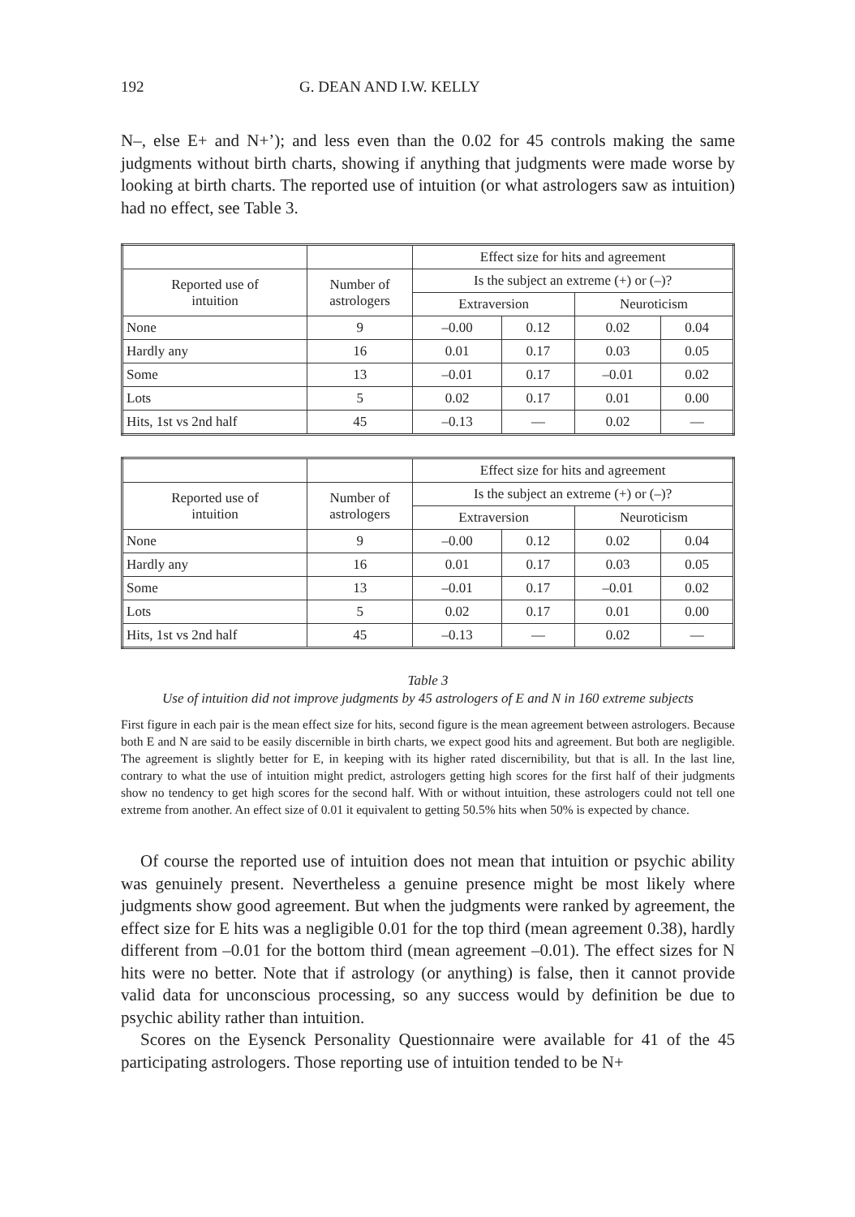192 G. DEAN AND I.W. KELLY
N–, else E+ and N+’); and less even than the 0.02 for 45 controls making the same judgments without birth charts, showing if anything that judgments were made worse by looking at birth charts. The reported use of intuition (or what astrologers saw as intuition) had no effect, see Table 3.
| | | Effect size for hits and agreement | | | |
| --- | --- | --- | --- | --- | --- |
| Reported use of intuition | Number of astrologers | Is the subject an extreme (+) or (–)? | | | |
| | | Extraversion | | Neuroticism | |
| None | 9 | –0.00 | 0.12 | 0.02 | 0.04 |
| Hardly any | 16 | 0.01 | 0.17 | 0.03 | 0.05 |
| Some | 13 | –0.01 | 0.17 | –0.01 | 0.02 |
| Lots | 5 | 0.02 | 0.17 | 0.01 | 0.00 |
| Hits, 1st vs 2nd half | 45 | –0.13 | — | 0.02 | — |
| | | Effect size for hits and agreement | | | |
| --- | --- | --- | --- | --- | --- |
| Reported use of intuition | Number of astrologers | Is the subject an extreme (+) or (–)? | | | |
| | | Extraversion | | Neuroticism | |
| None | 9 | –0.00 | 0.12 | 0.02 | 0.04 |
| Hardly any | 16 | 0.01 | 0.17 | 0.03 | 0.05 |
| Some | 13 | –0.01 | 0.17 | –0.01 | 0.02 |
| Lots | 5 | 0.02 | 0.17 | 0.01 | 0.00 |
| Hits, 1st vs 2nd half | 45 | –0.13 | — | 0.02 | — |
Table 3
Use of intuition did not improve judgments by 45 astrologers of E and N in 160 extreme subjects
First figure in each pair is the mean effect size for hits, second figure is the mean agreement between astrologers. Because both E and N are said to be easily discernible in birth charts, we expect good hits and agreement. But both are negligible. The agreement is slightly better for E, in keeping with its higher rated discernibility, but that is all. In the last line, contrary to what the use of intuition might predict, astrologers getting high scores for the first half of their judgments show no tendency to get high scores for the second half. With or without intuition, these astrologers could not tell one extreme from another. An effect size of 0.01 it equivalent to getting 50.5% hits when 50% is expected by chance.
Of course the reported use of intuition does not mean that intuition or psychic ability was genuinely present. Nevertheless a genuine presence might be most likely where judgments show good agreement. But when the judgments were ranked by agreement, the effect size for E hits was a negligible 0.01 for the top third (mean agreement 0.38), hardly different from –0.01 for the bottom third (mean agreement –0.01). The effect sizes for N hits were no better. Note that if astrology (or anything) is false, then it cannot provide valid data for unconscious processing, so any success would by definition be due to psychic ability rather than intuition.
Scores on the Eysenck Personality Questionnaire were available for 41 of the 45 participating astrologers. Those reporting use of intuition tended to be N+